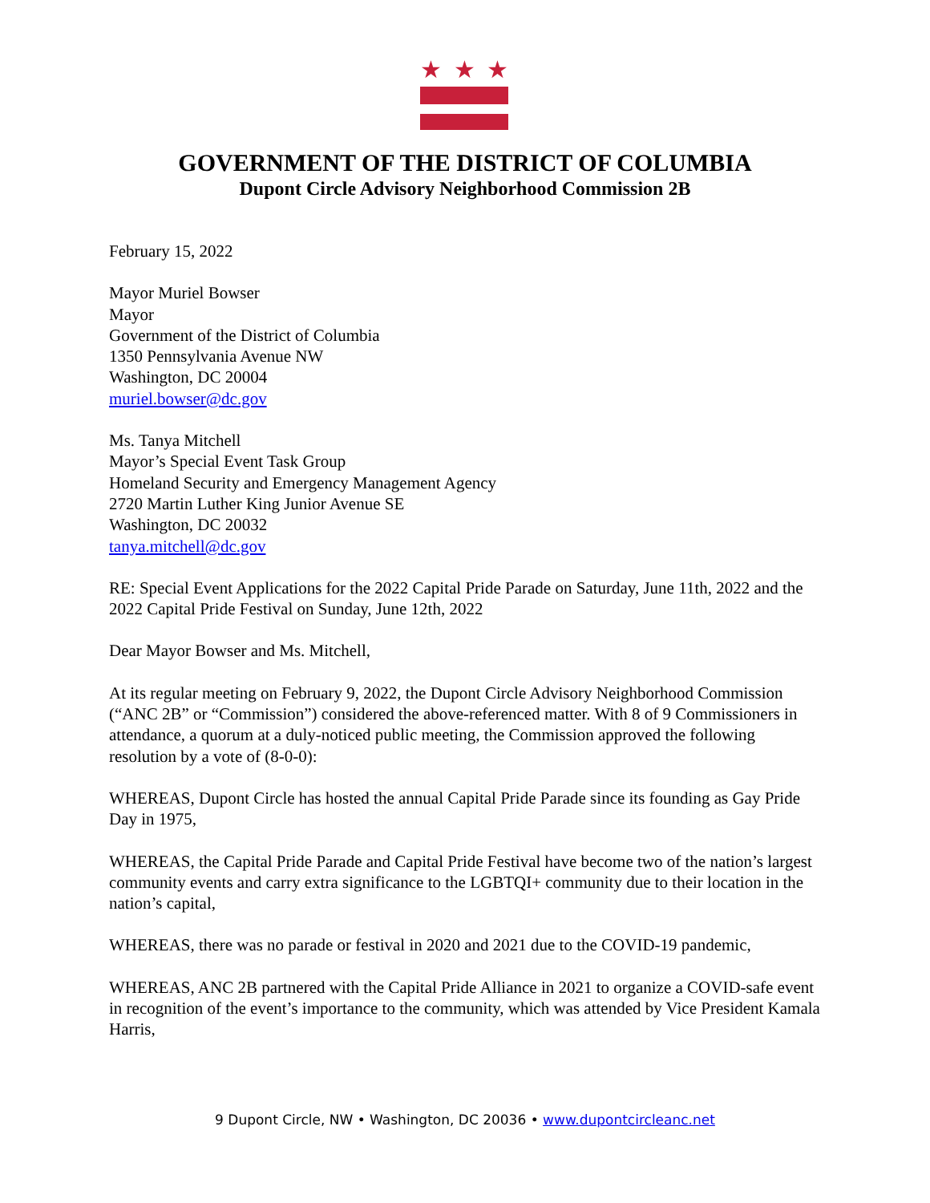★ ★ ★
GOVERNMENT OF THE DISTRICT OF COLUMBIA
Dupont Circle Advisory Neighborhood Commission 2B
February 15, 2022
Mayor Muriel Bowser
Mayor
Government of the District of Columbia
1350 Pennsylvania Avenue NW
Washington, DC 20004
muriel.bowser@dc.gov
Ms. Tanya Mitchell
Mayor’s Special Event Task Group
Homeland Security and Emergency Management Agency
2720 Martin Luther King Junior Avenue SE
Washington, DC 20032
tanya.mitchell@dc.gov
RE: Special Event Applications for the 2022 Capital Pride Parade on Saturday, June 11th, 2022 and the 2022 Capital Pride Festival on Sunday, June 12th, 2022
Dear Mayor Bowser and Ms. Mitchell,
At its regular meeting on February 9, 2022, the Dupont Circle Advisory Neighborhood Commission (“ANC 2B” or “Commission”) considered the above-referenced matter. With 8 of 9 Commissioners in attendance, a quorum at a duly-noticed public meeting, the Commission approved the following resolution by a vote of (8-0-0):
WHEREAS, Dupont Circle has hosted the annual Capital Pride Parade since its founding as Gay Pride Day in 1975,
WHEREAS, the Capital Pride Parade and Capital Pride Festival have become two of the nation’s largest community events and carry extra significance to the LGBTQI+ community due to their location in the nation’s capital,
WHEREAS, there was no parade or festival in 2020 and 2021 due to the COVID-19 pandemic,
WHEREAS, ANC 2B partnered with the Capital Pride Alliance in 2021 to organize a COVID-safe event in recognition of the event’s importance to the community, which was attended by Vice President Kamala Harris,
9 Dupont Circle, NW • Washington, DC 20036 • www.dupontcircleanc.net